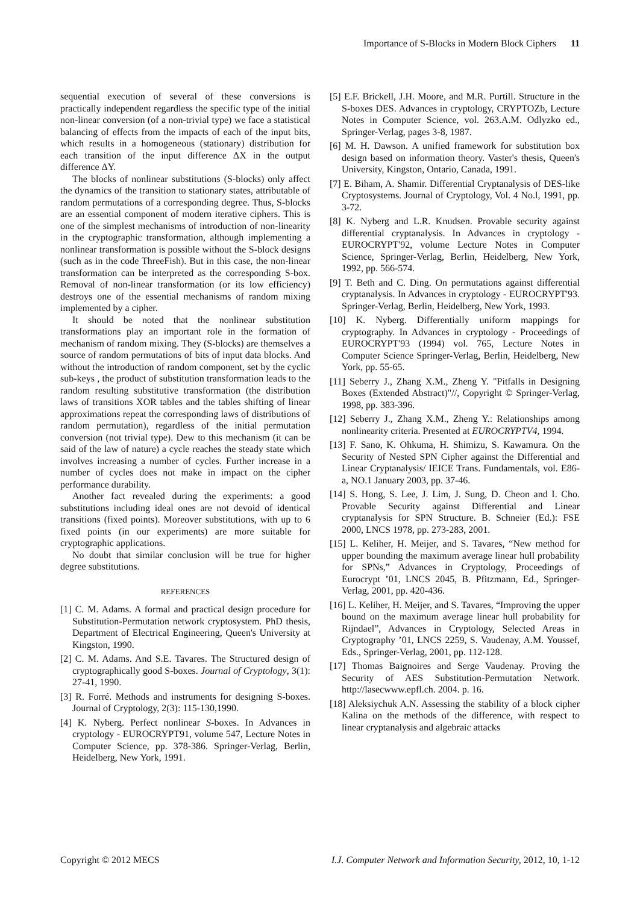Importance of S-Blocks in Modern Block Ciphers 11
sequential execution of several of these conversions is practically independent regardless the specific type of the initial non-linear conversion (of a non-trivial type) we face a statistical balancing of effects from the impacts of each of the input bits, which results in a homogeneous (stationary) distribution for each transition of the input difference ΔX in the output difference ΔY.
The blocks of nonlinear substitutions (S-blocks) only affect the dynamics of the transition to stationary states, attributable of random permutations of a corresponding degree. Thus, S-blocks are an essential component of modern iterative ciphers. This is one of the simplest mechanisms of introduction of non-linearity in the cryptographic transformation, although implementing a nonlinear transformation is possible without the S-block designs (such as in the code ThreeFish). But in this case, the non-linear transformation can be interpreted as the corresponding S-box. Removal of non-linear transformation (or its low efficiency) destroys one of the essential mechanisms of random mixing implemented by a cipher.
It should be noted that the nonlinear substitution transformations play an important role in the formation of mechanism of random mixing. They (S-blocks) are themselves a source of random permutations of bits of input data blocks. And without the introduction of random component, set by the cyclic sub-keys , the product of substitution transformation leads to the random resulting substitutive transformation (the distribution laws of transitions XOR tables and the tables shifting of linear approximations repeat the corresponding laws of distributions of random permutation), regardless of the initial permutation conversion (not trivial type). Dew to this mechanism (it can be said of the law of nature) a cycle reaches the steady state which involves increasing a number of cycles. Further increase in a number of cycles does not make in impact on the cipher performance durability.
Another fact revealed during the experiments: a good substitutions including ideal ones are not devoid of identical transitions (fixed points). Moreover substitutions, with up to 6 fixed points (in our experiments) are more suitable for cryptographic applications.
No doubt that similar conclusion will be true for higher degree substitutions.
REFERENCES
[1] C. M. Adams. A formal and practical design procedure for Substitution-Permutation network cryptosystem. PhD thesis, Department of Electrical Engineering, Queen's University at Kingston, 1990.
[2] C. M. Adams. And S.E. Tavares. The Structured design of cryptographically good S-boxes. Journal of Cryptology, 3(1): 27-41, 1990.
[3] R. Forré. Methods and instruments for designing S-boxes. Journal of Cryptology, 2(3): 115-130,1990.
[4] K. Nyberg. Perfect nonlinear S-boxes. In Advances in cryptology - EUROCRYPT91, volume 547, Lecture Notes in Computer Science, pp. 378-386. Springer-Verlag, Berlin, Heidelberg, New York, 1991.
[5] E.F. Brickell, J.H. Moore, and M.R. Purtill. Structure in the S-boxes DES. Advances in cryptology, CRYPTOZb, Lecture Notes in Computer Science, vol. 263.A.M. Odlyzko ed., Springer-Verlag, pages 3-8, 1987.
[6] M. H. Dawson. A unified framework for substitution box design based on information theory. Vaster's thesis, Queen's University, Kingston, Ontario, Canada, 1991.
[7] E. Biham, A. Shamir. Differential Cryptanalysis of DES-like Cryptosystems. Journal of Cryptology, Vol. 4 No.l, 1991, pp. 3-72.
[8] K. Nyberg and L.R. Knudsen. Provable security against differential cryptanalysis. In Advances in cryptology - EUROCRYPT'92, volume Lecture Notes in Computer Science, Springer-Verlag, Berlin, Heidelberg, New York, 1992, pp. 566-574.
[9] T. Beth and C. Ding. On permutations against differential cryptanalysis. In Advances in cryptology - EUROCRYPT'93. Springer-Verlag, Berlin, Heidelberg, New York, 1993.
[10] K. Nyberg. Differentially uniform mappings for cryptography. In Advances in cryptology - Proceedings of EUROCRYPT'93 (1994) vol. 765, Lecture Notes in Computer Science Springer-Verlag, Berlin, Heidelberg, New York, pp. 55-65.
[11] Seberry J., Zhang X.M., Zheng Y. "Pitfalls in Designing Boxes (Extended Abstract)"//, Copyright © Springer-Verlag, 1998, pp. 383-396.
[12] Seberry J., Zhang X.M., Zheng Y.: Relationships among nonlinearity criteria. Presented at EUROCRYPTV4, 1994.
[13] F. Sano, K. Ohkuma, H. Shimizu, S. Kawamura. On the Security of Nested SPN Cipher against the Differential and Linear Cryptanalysis/ IEICE Trans. Fundamentals, vol. E86-a, NO.1 January 2003, pp. 37-46.
[14] S. Hong, S. Lee, J. Lim, J. Sung, D. Cheon and I. Cho. Provable Security against Differential and Linear cryptanalysis for SPN Structure. B. Schneier (Ed.): FSE 2000, LNCS 1978, pp. 273-283, 2001.
[15] L. Keliher, H. Meijer, and S. Tavares, “New method for upper bounding the maximum average linear hull probability for SPNs,” Advances in Cryptology, Proceedings of Eurocrypt ’01, LNCS 2045, B. Pfitzmann, Ed., Springer-Verlag, 2001, pp. 420-436.
[16] L. Keliher, H. Meijer, and S. Tavares, “Improving the upper bound on the maximum average linear hull probability for Rijndael”, Advances in Cryptology, Selected Areas in Cryptography ’01, LNCS 2259, S. Vaudenay, A.M. Youssef, Eds., Springer-Verlag, 2001, pp. 112-128.
[17] Thomas Baignoires and Serge Vaudenay. Proving the Security of AES Substitution-Permutation Network. http://lasecwww.epfl.ch. 2004. p. 16.
[18] Aleksiychuk A.N. Assessing the stability of a block cipher Kalina on the methods of the difference, with respect to linear cryptanalysis and algebraic attacks
Copyright © 2012 MECS I.J. Computer Network and Information Security, 2012, 10, 1-12